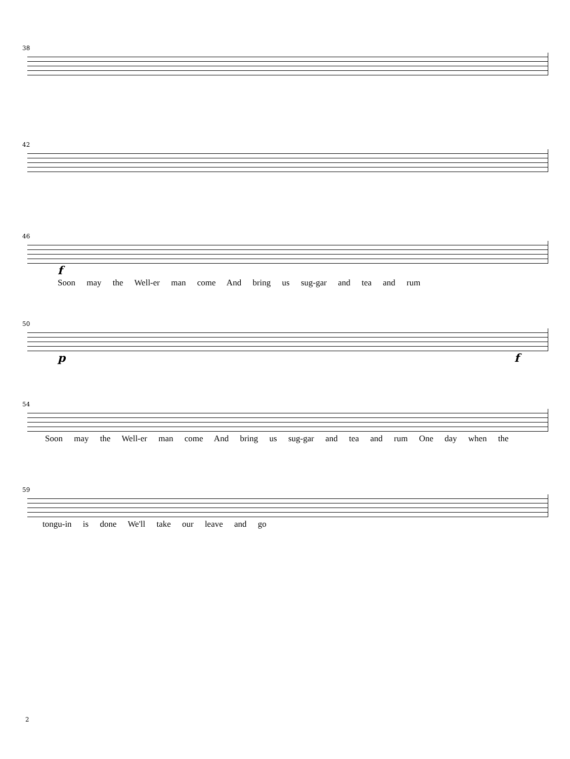38
42
46
f
Soon may the Well-er man come And bring us sug-gar and tea and rum
50
p f
54
Soon may the Well-er man come And bring us sug-gar and tea and rum One day when the
59
tongu-in is done We'll take our leave and go
2